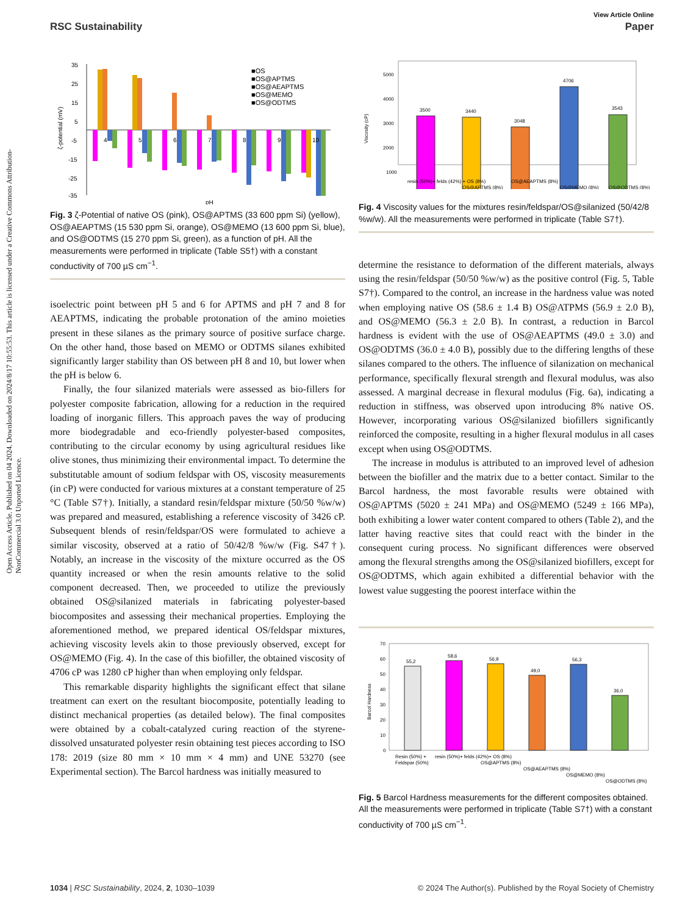View Article Online
RSC Sustainability Paper
Open Access Article. Published on 04 2024. Downloaded on 2024/8/17 10:55:53. This article is licensed under a Creative Commons Attribution-NonCommercial 3.0 Unported Licence.
35
25
15
5
-5
-15
-25
-35
ζ-potential (mV)
pH
4
5
6
7
8
9
10
■OS
■OS@APTMS
■OS@AEAPTMS
■OS@MEMO
■OS@ODTMS
Fig. 3 ζ-Potential of native OS (pink), OS@APTMS (33 600 ppm Si) (yellow), OS@AEAPTMS (15 530 ppm Si, orange), OS@MEMO (13 600 ppm Si, blue), and OS@ODTMS (15 270 ppm Si, green), as a function of pH. All the measurements were performed in triplicate (Table S5†) with a constant conductivity of 700 µS cm<sup>−1</sup>.
isoelectric point between pH 5 and 6 for APTMS and pH 7 and 8 for AEAPTMS, indicating the probable protonation of the amino moieties present in these silanes as the primary source of positive surface charge. On the other hand, those based on MEMO or ODTMS silanes exhibited significantly larger stability than OS between pH 8 and 10, but lower when the pH is below 6.
Finally, the four silanized materials were assessed as bio-fillers for polyester composite fabrication, allowing for a reduction in the required loading of inorganic fillers. This approach paves the way of producing more biodegradable and eco-friendly polyester-based composites, contributing to the circular economy by using agricultural residues like olive stones, thus minimizing their environmental impact. To determine the substitutable amount of sodium feldspar with OS, viscosity measurements (in cP) were conducted for various mixtures at a constant temperature of 25 °C (Table S7†). Initially, a standard resin/feldspar mixture (50/50 %w/w) was prepared and measured, establishing a reference viscosity of 3426 cP. Subsequent blends of resin/feldspar/OS were formulated to achieve a similar viscosity, observed at a ratio of 50/42/8 %w/w (Fig. S47†). Notably, an increase in the viscosity of the mixture occurred as the OS quantity increased or when the resin amounts relative to the solid component decreased. Then, we proceeded to utilize the previously obtained OS@silanized materials in fabricating polyester-based biocomposites and assessing their mechanical properties. Employing the aforementioned method, we prepared identical OS/feldspar mixtures, achieving viscosity levels akin to those previously observed, except for OS@MEMO (Fig. 4). In the case of this biofiller, the obtained viscosity of 4706 cP was 1280 cP higher than when employing only feldspar.
This remarkable disparity highlights the significant effect that silane treatment can exert on the resultant biocomposite, potentially leading to distinct mechanical properties (as detailed below). The final composites were obtained by a cobalt-catalyzed curing reaction of the styrene-dissolved unsaturated polyester resin obtaining test pieces according to ISO 178: 2019 (size 80 mm × 10 mm × 4 mm) and UNE 53270 (see Experimental section). The Barcol hardness was initially measured to
5000
4000
3000
2000
1000
Viscosity (cP)
3500
3440
3048
4706
3543
resin (50%)+ felds (42%) + OS (8%)
OS@AEAPTMS (8%)
OS@MEMO (8%)
OS@APTMS (8%)
OS@ODTMS (8%)
Fig. 4 Viscosity values for the mixtures resin/feldspar/OS@silanized (50/42/8 %w/w). All the measurements were performed in triplicate (Table S7†).
determine the resistance to deformation of the different materials, always using the resin/feldspar (50/50 %w/w) as the positive control (Fig. 5, Table S7†). Compared to the control, an increase in the hardness value was noted when employing native OS (58.6 ± 1.4 B) OS@ATPMS (56.9 ± 2.0 B), and OS@MEMO (56.3 ± 2.0 B). In contrast, a reduction in Barcol hardness is evident with the use of OS@AEAPTMS (49.0 ± 3.0) and OS@ODTMS (36.0 ± 4.0 B), possibly due to the differing lengths of these silanes compared to the others. The influence of silanization on mechanical performance, specifically flexural strength and flexural modulus, was also assessed. A marginal decrease in flexural modulus (Fig. 6a), indicating a reduction in stiffness, was observed upon introducing 8% native OS. However, incorporating various OS@silanized biofillers significantly reinforced the composite, resulting in a higher flexural modulus in all cases except when using OS@ODTMS.
The increase in modulus is attributed to an improved level of adhesion between the biofiller and the matrix due to a better contact. Similar to the Barcol hardness, the most favorable results were obtained with OS@APTMS (5020 ± 241 MPa) and OS@MEMO (5249 ± 166 MPa), both exhibiting a lower water content compared to others (Table 2), and the latter having reactive sites that could react with the binder in the consequent curing process. No significant differences were observed among the flexural strengths among the OS@silanized biofillers, except for OS@ODTMS, which again exhibited a differential behavior with the lowest value suggesting the poorest interface within the
70
60
50
40
30
20
10
0
Barcol Hardness
55,2
58,6
56,9
49,0
56,3
36,0
Resin (50%) +
Feldspar (50%)
resin (50%)+ felds (42%)+ OS (8%)
OS@APTMS (8%)
OS@AEAPTMS (8%)
OS@MEMO (8%)
OS@ODTMS (8%)
Fig. 5 Barcol Hardness measurements for the different composites obtained. All the measurements were performed in triplicate (Table S7†) with a constant conductivity of 700 µS cm<sup>−1</sup>.
1034 | RSC Sustainability, 2024, 2, 1030–1039 © 2024 The Author(s). Published by the Royal Society of Chemistry